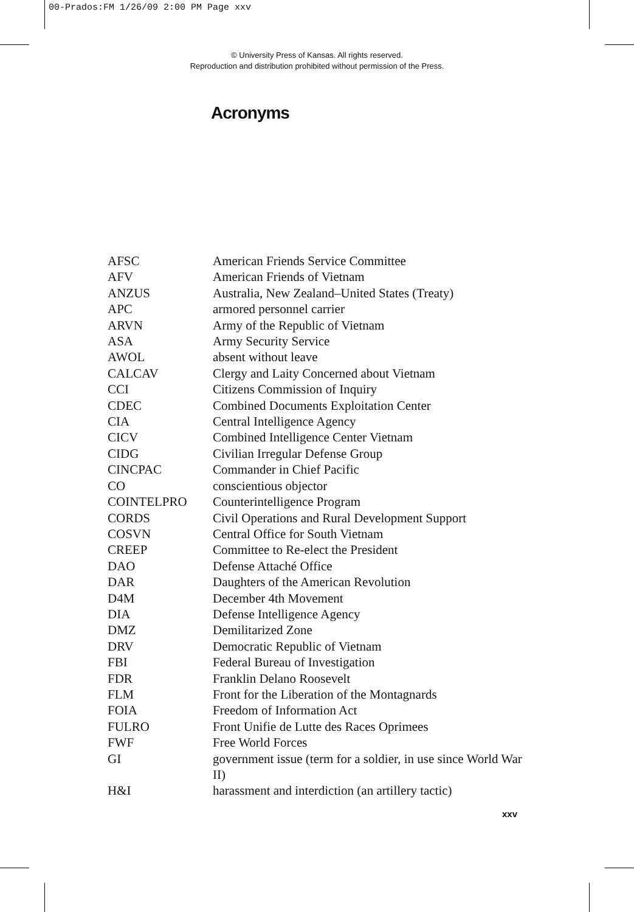00-Prados:FM 1/26/09 2:00 PM Page xxv
© University Press of Kansas. All rights reserved.
Reproduction and distribution prohibited without permission of the Press.
Acronyms
| AFSC | American Friends Service Committee |
| AFV | American Friends of Vietnam |
| ANZUS | Australia, New Zealand–United States (Treaty) |
| APC | armored personnel carrier |
| ARVN | Army of the Republic of Vietnam |
| ASA | Army Security Service |
| AWOL | absent without leave |
| CALCAV | Clergy and Laity Concerned about Vietnam |
| CCI | Citizens Commission of Inquiry |
| CDEC | Combined Documents Exploitation Center |
| CIA | Central Intelligence Agency |
| CICV | Combined Intelligence Center Vietnam |
| CIDG | Civilian Irregular Defense Group |
| CINCPAC | Commander in Chief Pacific |
| CO | conscientious objector |
| COINTELPRO | Counterintelligence Program |
| CORDS | Civil Operations and Rural Development Support |
| COSVN | Central Office for South Vietnam |
| CREEP | Committee to Re-elect the President |
| DAO | Defense Attaché Office |
| DAR | Daughters of the American Revolution |
| D4M | December 4th Movement |
| DIA | Defense Intelligence Agency |
| DMZ | Demilitarized Zone |
| DRV | Democratic Republic of Vietnam |
| FBI | Federal Bureau of Investigation |
| FDR | Franklin Delano Roosevelt |
| FLM | Front for the Liberation of the Montagnards |
| FOIA | Freedom of Information Act |
| FULRO | Front Unifie de Lutte des Races Oprimees |
| FWF | Free World Forces |
| GI | government issue (term for a soldier, in use since World War II) |
| H&I | harassment and interdiction (an artillery tactic) |
xxv